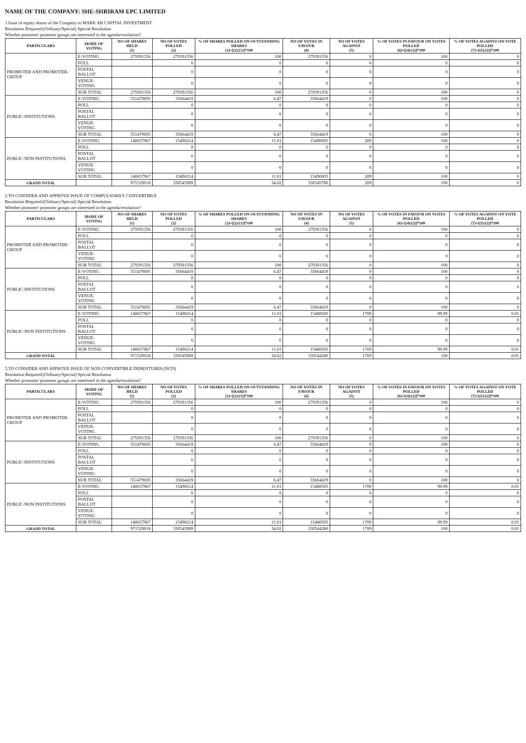NAME OF THE COMPANY: SHE-SHRIRAM EPC LIMITED
1.Issue of equity shares of the Company to MARK AB CAPITAL INVESTMENT
Resolution Required:(Ordinary/Special) Special Resolution
Whether promoter/ promoter groups are interested in the agenda/resolution?
| PARTICULARS | MODE OF VOTING | NO OF SHARES HELD (1) | NO OF VOTES POLLED (2) | % OF SHARES POLLED ON OUTSTANDING SHARES (3)=[(2)/(1)]*100 | NO OF VOTES IN FAVOUR (4) | NO OF VOTES AGAINST (5) | % OF VOTES IN FAVOUR ON VOTES POLLED (6)=[(4)/(2)]*100 | % OF VOTES AGAINST ON VOTE POLLED (7)=[(5)/(2)]*100 |
| --- | --- | --- | --- | --- | --- | --- | --- | --- |
| PROMOTER AND PROMOTER-GROUP | E-VOTING | 279391356 | 279391356 | 100 | 279391356 | 0 | 100 | 0 |
| | POLL | | 0 | 0 | 0 | 0 | 0 | 0 |
| | POSTAL BALLOT | | 0 | 0 | 0 | 0 | 0 | 0 |
| | VENUE-VOTING | | 0 | 0 | 0 | 0 | 0 | 0 |
| | SUB TOTAL | 279391356 | 279391356 | 100 | 279391356 | 0 | 100 | 0 |
| PUBLIC-INSTITUTIONS | E-VOTING | 551479695 | 35664419 | 6.47 | 35664419 | 0 | 100 | 0 |
| | POLL | | 0 | 0 | 0 | 0 | 0 | 0 |
| | POSTAL BALLOT | | 0 | 0 | 0 | 0 | 0 | 0 |
| | VENUE-VOTING | | 0 | 0 | 0 | 0 | 0 | 0 |
| | SUB TOTAL | 551479695 | 35664419 | 6.47 | 35664419 | 0 | 100 | 0 |
| PUBLIC-NON INSTITUTIONS | E-VOTING | 140657967 | 15490214 | 11.01 | 15490005 | 209 | 100 | 0 |
| | POLL | | 0 | 0 | 0 | 0 | 0 | 0 |
| | POSTAL BALLOT | | 0 | 0 | 0 | 0 | 0 | 0 |
| | VENUE-VOTING | | 0 | 0 | 0 | 0 | 0 | 0 |
| | SUB TOTAL | 140657967 | 15490214 | 11.01 | 15490005 | 209 | 100 | 0 |
| GRAND TOTAL | | 971529018 | 330545989 | 34.02 | 330545780 | 209 | 100 | 0 |
2.TO CONSIDER AND APPROVE ISSUE OF COMPULSORILY CONVERTIBLE
Resolution Required:(Ordinary/Special) Special Resolution
Whether promoter/ promoter groups are interested in the agenda/resolution?
| PARTICULARS | MODE OF VOTING | NO OF SHARES HELD (1) | NO OF VOTES POLLED (2) | % OF SHARES POLLED ON OUTSTANDING SHARES (3)=[(2)/(1)]*100 | NO OF VOTES IN FAVOUR (4) | NO OF VOTES AGAINST (5) | % OF VOTES IN FAVOUR ON VOTES POLLED (6)=[(4)/(2)]*100 | % OF VOTES AGAINST ON VOTE POLLED (7)=[(5)/(2)]*100 |
| --- | --- | --- | --- | --- | --- | --- | --- | --- |
| PROMOTER AND PROMOTER-GROUP | E-VOTING | 279391356 | 279391356 | 100 | 279391356 | 0 | 100 | 0 |
| | POLL | | 0 | 0 | 0 | 0 | 0 | 0 |
| | POSTAL BALLOT | | 0 | 0 | 0 | 0 | 0 | 0 |
| | VENUE-VOTING | | 0 | 0 | 0 | 0 | 0 | 0 |
| | SUB TOTAL | 279391356 | 279391356 | 100 | 279391356 | 0 | 100 | 0 |
| PUBLIC-INSTITUTIONS | E-VOTING | 551479695 | 35664419 | 6.47 | 35664419 | 0 | 100 | 0 |
| | POLL | | 0 | 0 | 0 | 0 | 0 | 0 |
| | POSTAL BALLOT | | 0 | 0 | 0 | 0 | 0 | 0 |
| | VENUE-VOTING | | 0 | 0 | 0 | 0 | 0 | 0 |
| | SUB TOTAL | 551479695 | 35664419 | 6.47 | 35664419 | 0 | 100 | 0 |
| PUBLIC-NON INSTITUTIONS | E-VOTING | 140657967 | 15490214 | 11.01 | 15488505 | 1709 | 99.99 | 0.01 |
| | POLL | | 0 | 0 | 0 | 0 | 0 | 0 |
| | POSTAL BALLOT | | 0 | 0 | 0 | 0 | 0 | 0 |
| | VENUE-VOTING | | 0 | 0 | 0 | 0 | 0 | 0 |
| | SUB TOTAL | 140657967 | 15490214 | 11.01 | 15488505 | 1709 | 99.99 | 0.01 |
| GRAND TOTAL | | 971529018 | 330545989 | 34.02 | 330544280 | 1709 | 100 | 0.01 |
3.TO CONSIDER AND APPROVE ISSUE OF NON CONVERTIBLE DEBENTURES (NCD)
Resolution Required:(Ordinary/Special) Special Resolution
Whether promoter/ promoter groups are interested in the agenda/resolution?
| PARTICULARS | MODE OF VOTING | NO OF SHARES HELD (1) | NO OF VOTES POLLED (2) | % OF SHARES POLLED ON OUTSTANDING SHARES (3)=[(2)/(1)]*100 | NO OF VOTES IN FAVOUR (4) | NO OF VOTES AGAINST (5) | % OF VOTES IN FAVOUR ON VOTES POLLED (6)=[(4)/(2)]*100 | % OF VOTES AGAINST ON VOTE POLLED (7)=[(5)/(2)]*100 |
| --- | --- | --- | --- | --- | --- | --- | --- | --- |
| PROMOTER AND PROMOTER-GROUP | E-VOTING | 279391356 | 279391356 | 100 | 279391356 | 0 | 100 | 0 |
| | POLL | | 0 | 0 | 0 | 0 | 0 | 0 |
| | POSTAL BALLOT | | 0 | 0 | 0 | 0 | 0 | 0 |
| | VENUE-VOTING | | 0 | 0 | 0 | 0 | 0 | 0 |
| | SUB TOTAL | 279391356 | 279391356 | 100 | 279391356 | 0 | 100 | 0 |
| PUBLIC-INSTITUTIONS | E-VOTING | 551479695 | 35664419 | 6.47 | 35664419 | 0 | 100 | 0 |
| | POLL | | 0 | 0 | 0 | 0 | 0 | 0 |
| | POSTAL BALLOT | | 0 | 0 | 0 | 0 | 0 | 0 |
| | VENUE-VOTING | | 0 | 0 | 0 | 0 | 0 | 0 |
| | SUB TOTAL | 551479695 | 35664419 | 6.47 | 35664419 | 0 | 100 | 0 |
| PUBLIC-NON INSTITUTIONS | E-VOTING | 140657967 | 15490214 | 11.01 | 15488505 | 1709 | 99.99 | 0.01 |
| | POLL | | 0 | 0 | 0 | 0 | 0 | 0 |
| | POSTAL BALLOT | | 0 | 0 | 0 | 0 | 0 | 0 |
| | VENUE-VOTING | | 0 | 0 | 0 | 0 | 0 | 0 |
| | SUB TOTAL | 140657967 | 15490214 | 11.01 | 15488505 | 1709 | 99.99 | 0.01 |
| GRAND TOTAL | | 971529018 | 330545989 | 34.02 | 330544280 | 1709 | 100 | 0.01 |